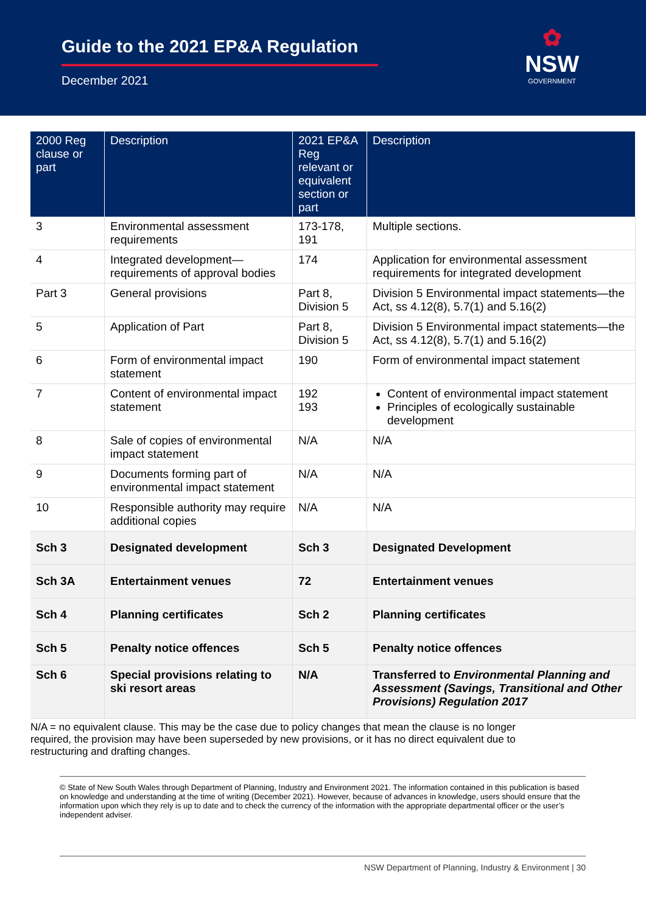Guide to the 2021 EP&A Regulation
December 2021
✿
NSW
GOVERNMENT
| 2000 Reg clause or part | Description | 2021 EP&A Reg relevant or equivalent section or part | Description |
| --- | --- | --- | --- |
| 3 | Environmental assessment requirements | 173-178, 191 | Multiple sections. |
| 4 | Integrated development—requirements of approval bodies | 174 | Application for environmental assessment requirements for integrated development |
| Part 3 | General provisions | Part 8, Division 5 | Division 5 Environmental impact statements—the Act, ss 4.12(8), 5.7(1) and 5.16(2) |
| 5 | Application of Part | Part 8, Division 5 | Division 5 Environmental impact statements—the Act, ss 4.12(8), 5.7(1) and 5.16(2) |
| 6 | Form of environmental impact statement | 190 | Form of environmental impact statement |
| 7 | Content of environmental impact statement | 192 193 | Content of environmental impact statement Principles of ecologically sustainable development |
| 8 | Sale of copies of environmental impact statement | N/A | N/A |
| 9 | Documents forming part of environmental impact statement | N/A | N/A |
| 10 | Responsible authority may require additional copies | N/A | N/A |
| Sch 3 | Designated development | Sch 3 | Designated Development |
| Sch 3A | Entertainment venues | 72 | Entertainment venues |
| Sch 4 | Planning certificates | Sch 2 | Planning certificates |
| Sch 5 | Penalty notice offences | Sch 5 | Penalty notice offences |
| Sch 6 | Special provisions relating to ski resort areas | N/A | Transferred to Environmental Planning and Assessment (Savings, Transitional and Other Provisions) Regulation 2017 |
N/A = no equivalent clause. This may be the case due to policy changes that mean the clause is no longer required, the provision may have been superseded by new provisions, or it has no direct equivalent due to restructuring and drafting changes.
© State of New South Wales through Department of Planning, Industry and Environment 2021. The information contained in this publication is based on knowledge and understanding at the time of writing (December 2021). However, because of advances in knowledge, users should ensure that the information upon which they rely is up to date and to check the currency of the information with the appropriate departmental officer or the user’s independent adviser.
NSW Department of Planning, Industry & Environment | 30